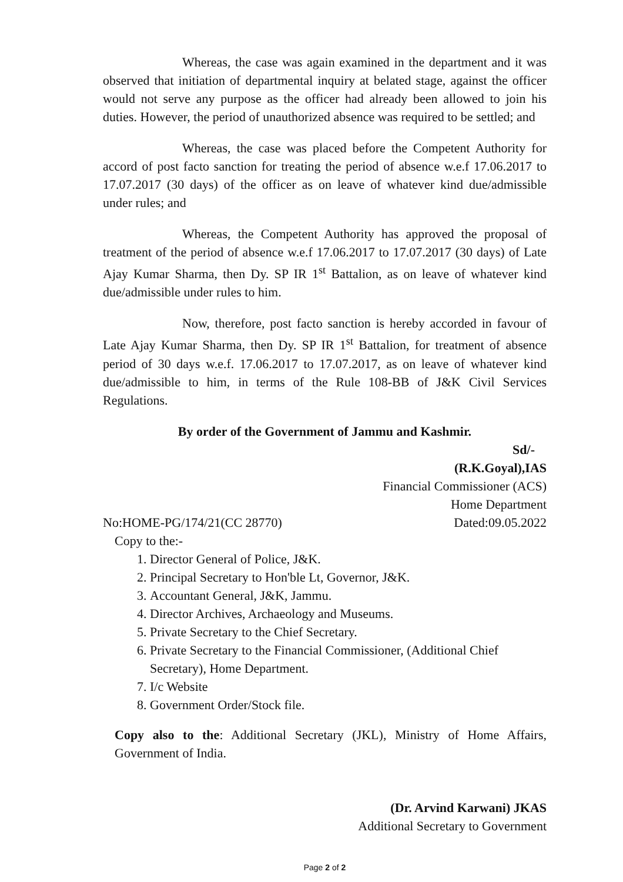Whereas, the case was again examined in the department and it was observed that initiation of departmental inquiry at belated stage, against the officer would not serve any purpose as the officer had already been allowed to join his duties. However, the period of unauthorized absence was required to be settled; and
Whereas, the case was placed before the Competent Authority for accord of post facto sanction for treating the period of absence w.e.f 17.06.2017 to 17.07.2017 (30 days) of the officer as on leave of whatever kind due/admissible under rules; and
Whereas, the Competent Authority has approved the proposal of treatment of the period of absence w.e.f 17.06.2017 to 17.07.2017 (30 days) of Late Ajay Kumar Sharma, then Dy. SP IR 1<sup>st</sup> Battalion, as on leave of whatever kind due/admissible under rules to him.
Now, therefore, post facto sanction is hereby accorded in favour of Late Ajay Kumar Sharma, then Dy. SP IR 1<sup>st</sup> Battalion, for treatment of absence period of 30 days w.e.f. 17.06.2017 to 17.07.2017, as on leave of whatever kind due/admissible to him, in terms of the Rule 108-BB of J&K Civil Services Regulations.
By order of the Government of Jammu and Kashmir.
Sd/-
(R.K.Goyal),IAS
Financial Commissioner (ACS)
Home Department
No:HOME-PG/174/21(CC 28770) Dated:09.05.2022
Copy to the:-
1. Director General of Police, J&K.
2. Principal Secretary to Hon'ble Lt, Governor, J&K.
3. Accountant General, J&K, Jammu.
4. Director Archives, Archaeology and Museums.
5. Private Secretary to the Chief Secretary.
6. Private Secretary to the Financial Commissioner, (Additional Chief Secretary), Home Department.
7. I/c Website
8. Government Order/Stock file.
Copy also to the: Additional Secretary (JKL), Ministry of Home Affairs, Government of India.
(Dr. Arvind Karwani) JKAS
Additional Secretary to Government
Page 2 of 2